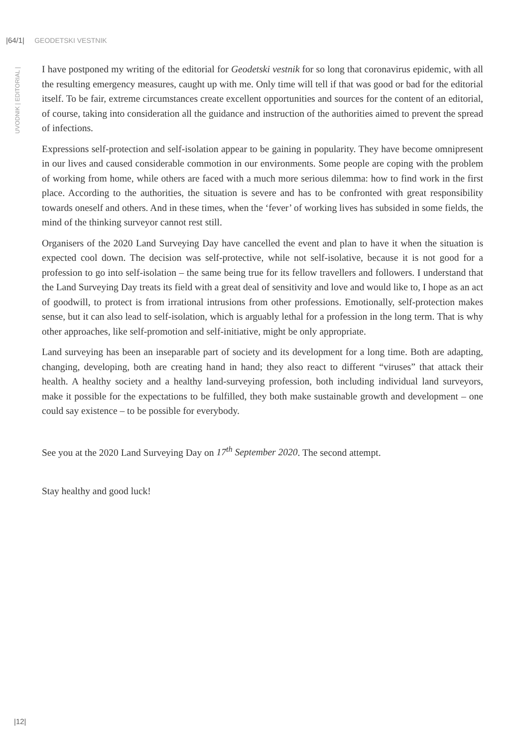|64/1| GEODETSKI VESTNIK
UVODNIK | EDITORIAL |
I have postponed my writing of the editorial for Geodetski vestnik for so long that coronavirus epidemic, with all the resulting emergency measures, caught up with me. Only time will tell if that was good or bad for the editorial itself. To be fair, extreme circumstances create excellent opportunities and sources for the content of an editorial, of course, taking into consideration all the guidance and instruction of the authorities aimed to prevent the spread of infections.
Expressions self-protection and self-isolation appear to be gaining in popularity. They have become omnipresent in our lives and caused considerable commotion in our environments. Some people are coping with the problem of working from home, while others are faced with a much more serious dilemma: how to find work in the first place. According to the authorities, the situation is severe and has to be confronted with great responsibility towards oneself and others. And in these times, when the ‘fever’ of working lives has subsided in some fields, the mind of the thinking surveyor cannot rest still.
Organisers of the 2020 Land Surveying Day have cancelled the event and plan to have it when the situation is expected cool down. The decision was self-protective, while not self-isolative, because it is not good for a profession to go into self-isolation – the same being true for its fellow travellers and followers. I understand that the Land Surveying Day treats its field with a great deal of sensitivity and love and would like to, I hope as an act of goodwill, to protect is from irrational intrusions from other professions. Emotionally, self-protection makes sense, but it can also lead to self-isolation, which is arguably lethal for a profession in the long term. That is why other approaches, like self-promotion and self-initiative, might be only appropriate.
Land surveying has been an inseparable part of society and its development for a long time. Both are adapting, changing, developing, both are creating hand in hand; they also react to different “viruses” that attack their health. A healthy society and a healthy land-surveying profession, both including individual land surveyors, make it possible for the expectations to be fulfilled, they both make sustainable growth and development – one could say existence – to be possible for everybody.
See you at the 2020 Land Surveying Day on 17<sup>th</sup> September 2020. The second attempt.
Stay healthy and good luck!
|12|